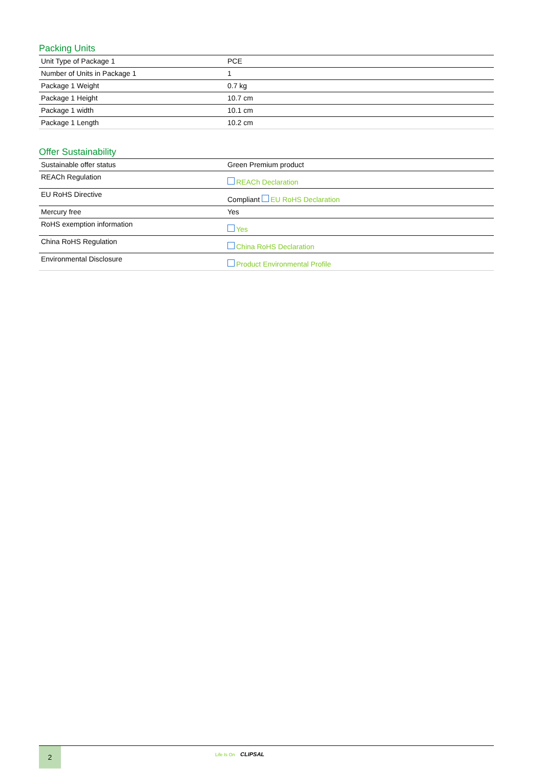Packing Units
| Unit Type of Package 1 | PCE |
| Number of Units in Package 1 | 1 |
| Package 1 Weight | 0.7 kg |
| Package 1 Height | 10.7 cm |
| Package 1 width | 10.1 cm |
| Package 1 Length | 10.2 cm |
Offer Sustainability
| Sustainable offer status | Green Premium product |
| REACh Regulation | REACh Declaration |
| EU RoHS Directive | Compliant EU RoHS Declaration |
| Mercury free | Yes |
| RoHS exemption information | Yes |
| China RoHS Regulation | China RoHS Declaration |
| Environmental Disclosure | Product Environmental Profile |
2
Life Is On CLIPSAL